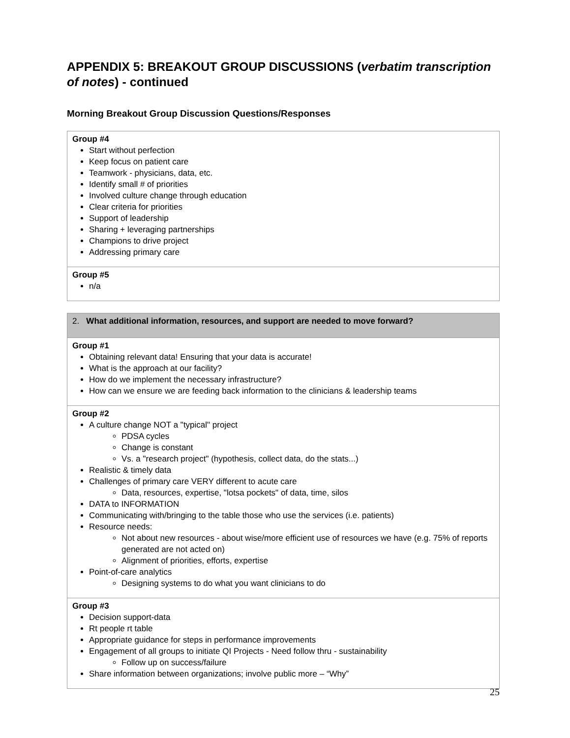APPENDIX 5: BREAKOUT GROUP DISCUSSIONS (verbatim transcription of notes) - continued
Morning Breakout Group Discussion Questions/Responses
| Group #4 Start without perfection Keep focus on patient care Teamwork - physicians, data, etc. Identify small # of priorities Involved culture change through education Clear criteria for priorities Support of leadership Sharing + leveraging partnerships Champions to drive project Addressing primary care |
| Group #5 n/a |
| 2. What additional information, resources, and support are needed to move forward? |
| Group #1 Obtaining relevant data! Ensuring that your data is accurate! What is the approach at our facility? How do we implement the necessary infrastructure? How can we ensure we are feeding back information to the clinicians & leadership teams |
| Group #2 A culture change NOT a "typical" project PDSA cycles Change is constant Vs. a "research project" (hypothesis, collect data, do the stats...) Realistic & timely data Challenges of primary care VERY different to acute care Data, resources, expertise, "lotsa pockets" of data, time, silos DATA to INFORMATION Communicating with/bringing to the table those who use the services (i.e. patients) Resource needs: Not about new resources - about wise/more efficient use of resources we have (e.g. 75% of reports generated are not acted on) Alignment of priorities, efforts, expertise Point-of-care analytics Designing systems to do what you want clinicians to do |
| Group #3 Decision support-data Rt people rt table Appropriate guidance for steps in performance improvements Engagement of all groups to initiate QI Projects - Need follow thru - sustainability Follow up on success/failure Share information between organizations; involve public more – “Why” |
25